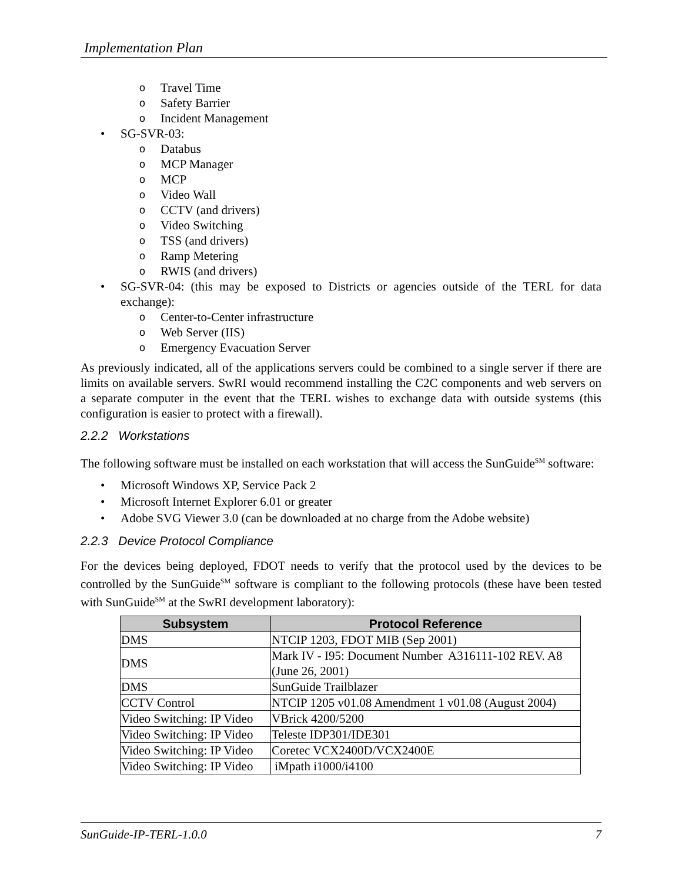Implementation Plan
o Travel Time
o Safety Barrier
o Incident Management
• SG-SVR-03:
o Databus
o MCP Manager
o MCP
o Video Wall
o CCTV (and drivers)
o Video Switching
o TSS (and drivers)
o Ramp Metering
o RWIS (and drivers)
• SG-SVR-04: (this may be exposed to Districts or agencies outside of the TERL for data exchange):
o Center-to-Center infrastructure
o Web Server (IIS)
o Emergency Evacuation Server
As previously indicated, all of the applications servers could be combined to a single server if there are limits on available servers. SwRI would recommend installing the C2C components and web servers on a separate computer in the event that the TERL wishes to exchange data with outside systems (this configuration is easier to protect with a firewall).
2.2.2 Workstations
The following software must be installed on each workstation that will access the SunGuide<sup>SM</sup> software:
• Microsoft Windows XP, Service Pack 2
• Microsoft Internet Explorer 6.01 or greater
• Adobe SVG Viewer 3.0 (can be downloaded at no charge from the Adobe website)
2.2.3 Device Protocol Compliance
For the devices being deployed, FDOT needs to verify that the protocol used by the devices to be controlled by the SunGuide<sup>SM</sup> software is compliant to the following protocols (these have been tested with SunGuide<sup>SM</sup> at the SwRI development laboratory):
| Subsystem | Protocol Reference |
| --- | --- |
| DMS | NTCIP 1203, FDOT MIB (Sep 2001) |
| DMS | Mark IV - I95: Document Number A316111-102 REV. A8 (June 26, 2001) |
| DMS | SunGuide Trailblazer |
| CCTV Control | NTCIP 1205 v01.08 Amendment 1 v01.08 (August 2004) |
| Video Switching: IP Video | VBrick 4200/5200 |
| Video Switching: IP Video | Teleste IDP301/IDE301 |
| Video Switching: IP Video | Coretec VCX2400D/VCX2400E |
| Video Switching: IP Video | iMpath i1000/i4100 |
SunGuide-IP-TERL-1.0.0 7